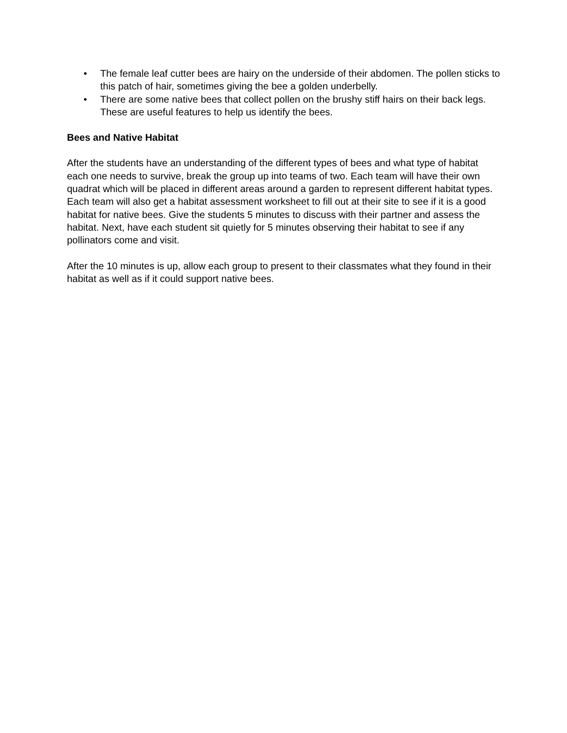• The female leaf cutter bees are hairy on the underside of their abdomen. The pollen sticks to this patch of hair, sometimes giving the bee a golden underbelly.
• There are some native bees that collect pollen on the brushy stiff hairs on their back legs. These are useful features to help us identify the bees.
Bees and Native Habitat
After the students have an understanding of the different types of bees and what type of habitat each one needs to survive, break the group up into teams of two. Each team will have their own quadrat which will be placed in different areas around a garden to represent different habitat types. Each team will also get a habitat assessment worksheet to fill out at their site to see if it is a good habitat for native bees. Give the students 5 minutes to discuss with their partner and assess the habitat. Next, have each student sit quietly for 5 minutes observing their habitat to see if any pollinators come and visit.
After the 10 minutes is up, allow each group to present to their classmates what they found in their habitat as well as if it could support native bees.